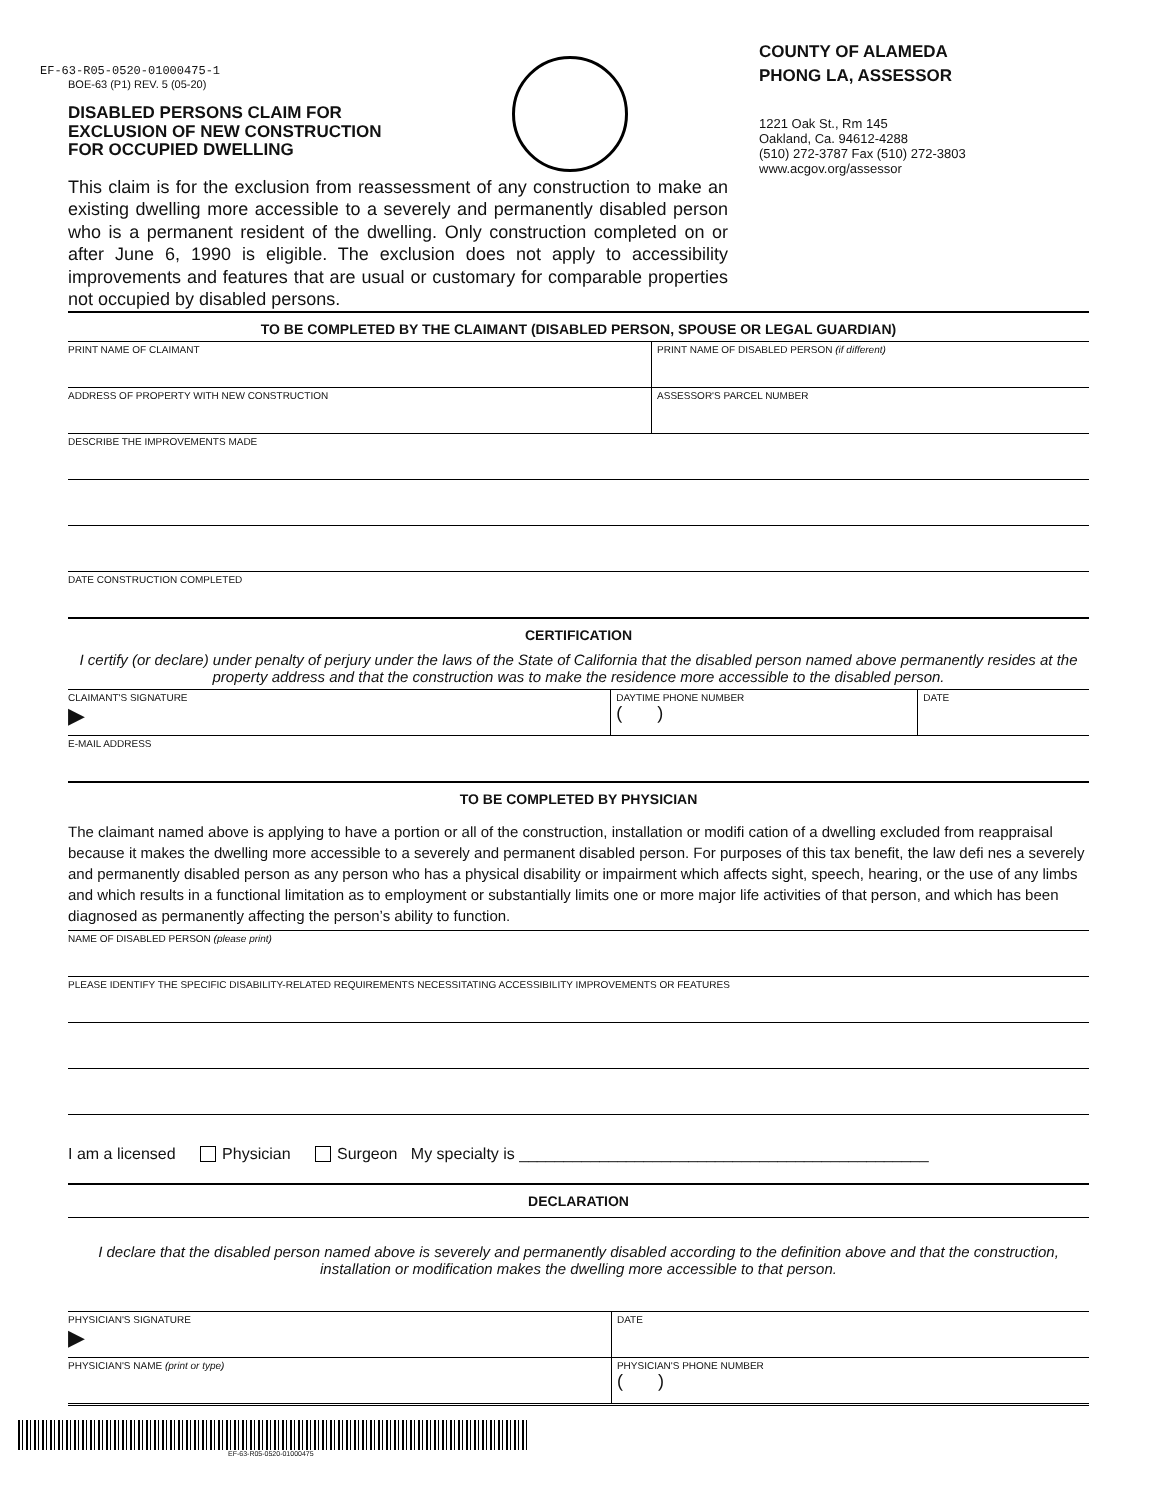EF-63-R05-0520-01000475-1
BOE-63 (P1) REV. 5 (05-20)
DISABLED PERSONS CLAIM FOR
EXCLUSION OF NEW CONSTRUCTION
FOR OCCUPIED DWELLING
COUNTY OF ALAMEDA
PHONG LA, ASSESSOR
1221 Oak St., Rm 145
Oakland, Ca. 94612-4288
(510) 272-3787 Fax (510) 272-3803
www.acgov.org/assessor
This claim is for the exclusion from reassessment of any construction to make an existing dwelling more accessible to a severely and permanently disabled person who is a permanent resident of the dwelling. Only construction completed on or after June 6, 1990 is eligible. The exclusion does not apply to accessibility improvements and features that are usual or customary for comparable properties not occupied by disabled persons.
TO BE COMPLETED BY THE CLAIMANT (DISABLED PERSON, SPOUSE OR LEGAL GUARDIAN)
PRINT NAME OF CLAIMANT PRINT NAME OF DISABLED PERSON (if different)
ADDRESS OF PROPERTY WITH NEW CONSTRUCTION
ASSESSOR'S PARCEL NUMBER
DESCRIBE THE IMPROVEMENTS MADE
DATE CONSTRUCTION COMPLETED
CERTIFICATION
I certify (or declare) under penalty of perjury under the laws of the State of California that the disabled person named above permanently resides at the property address and that the construction was to make the residence more accessible to the disabled person.
CLAIMANT'S SIGNATURE
▶
DAYTIME PHONE NUMBER
( )
DATE
E-MAIL ADDRESS
TO BE COMPLETED BY PHYSICIAN
The claimant named above is applying to have a portion or all of the construction, installation or modifi cation of a dwelling excluded from reappraisal because it makes the dwelling more accessible to a severely and permanent disabled person. For purposes of this tax benefit, the law defi nes a severely and permanently disabled person as any person who has a physical disability or impairment which affects sight, speech, hearing, or the use of any limbs and which results in a functional limitation as to employment or substantially limits one or more major life activities of that person, and which has been diagnosed as permanently affecting the person’s ability to function.
NAME OF DISABLED PERSON (please print)
PLEASE IDENTIFY THE SPECIFIC DISABILITY-RELATED REQUIREMENTS NECESSITATING ACCESSIBILITY IMPROVEMENTS OR FEATURES
I am a licensed Physician Surgeon My specialty is ______________________________________________
DECLARATION
I declare that the disabled person named above is severely and permanently disabled according to the definition above and that the construction, installation or modification makes the dwelling more accessible to that person.
PHYSICIAN'S SIGNATURE
▶
DATE
PHYSICIAN'S NAME (print or type)
PHYSICIAN'S PHONE NUMBER
( )
EF-63-R05-0520-01000475